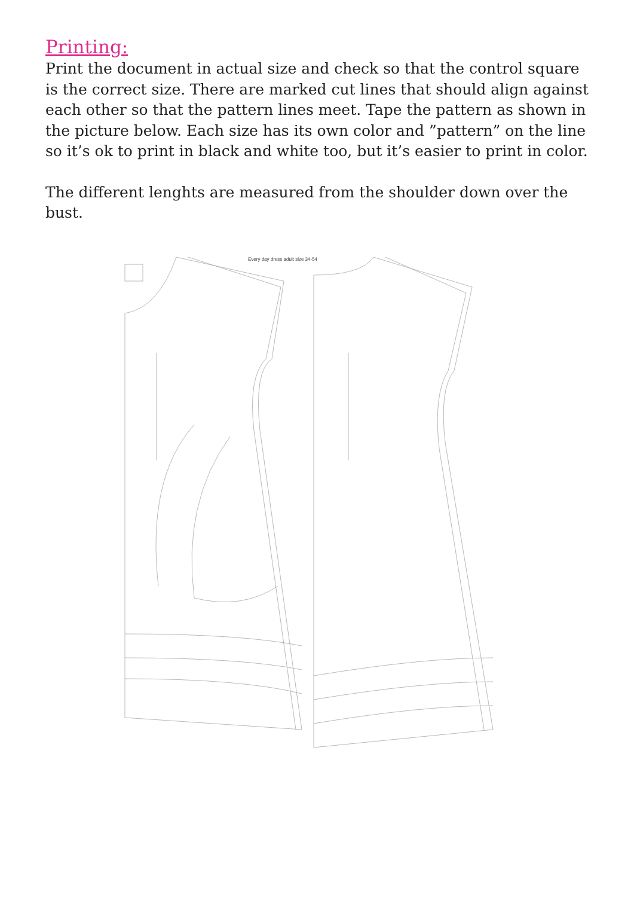Printing:
Print the document in actual size and check so that the control square is the correct size. There are marked cut lines that should align against each other so that the pattern lines meet. Tape the pattern as shown in the picture below. Each size has its own color and ”pattern” on the line so it’s ok to print in black and white too, but it’s easier to print in color.
The different lenghts are measured from the shoulder down over the bust.
Every day dress adult size 34-54